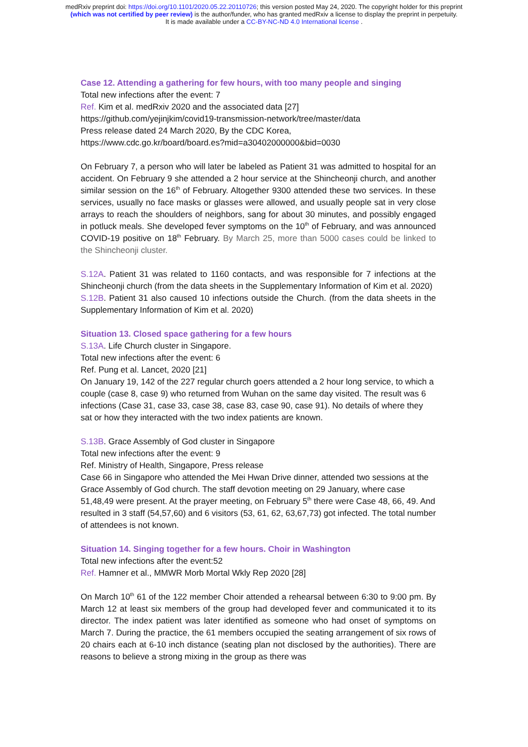medRxiv preprint doi: https://doi.org/10.1101/2020.05.22.20110726; this version posted May 24, 2020. The copyright holder for this preprint
(which was not certified by peer review) is the author/funder, who has granted medRxiv a license to display the preprint in perpetuity.
It is made available under a CC-BY-NC-ND 4.0 International license .
Case 12. Attending a gathering for few hours, with too many people and singing
Total new infections after the event: 7
Ref. Kim et al. medRxiv 2020 and the associated data [27]
https://github.com/yejinjkim/covid19-transmission-network/tree/master/data
Press release dated 24 March 2020, By the CDC Korea,
https://www.cdc.go.kr/board/board.es?mid=a30402000000&bid=0030
On February 7, a person who will later be labeled as Patient 31 was admitted to hospital for an accident. On February 9 she attended a 2 hour service at the Shincheonji church, and another similar session on the 16<sup>th</sup> of February. Altogether 9300 attended these two services. In these services, usually no face masks or glasses were allowed, and usually people sat in very close arrays to reach the shoulders of neighbors, sang for about 30 minutes, and possibly engaged in potluck meals. She developed fever symptoms on the 10<sup>th</sup> of February, and was announced COVID-19 positive on 18<sup>th</sup> February. By March 25, more than 5000 cases could be linked to the Shincheonji cluster.
S.12A. Patient 31 was related to 1160 contacts, and was responsible for 7 infections at the Shincheonji church (from the data sheets in the Supplementary Information of Kim et al. 2020)
S.12B. Patient 31 also caused 10 infections outside the Church. (from the data sheets in the Supplementary Information of Kim et al. 2020)
Situation 13. Closed space gathering for a few hours
S.13A. Life Church cluster in Singapore.
Total new infections after the event: 6
Ref. Pung et al. Lancet, 2020 [21]
On January 19, 142 of the 227 regular church goers attended a 2 hour long service, to which a couple (case 8, case 9) who returned from Wuhan on the same day visited. The result was 6 infections (Case 31, case 33, case 38, case 83, case 90, case 91). No details of where they sat or how they interacted with the two index patients are known.
S.13B. Grace Assembly of God cluster in Singapore
Total new infections after the event: 9
Ref. Ministry of Health, Singapore, Press release
Case 66 in Singapore who attended the Mei Hwan Drive dinner, attended two sessions at the Grace Assembly of God church. The staff devotion meeting on 29 January, where case 51,48,49 were present. At the prayer meeting, on February 5<sup>th</sup> there were Case 48, 66, 49. And resulted in 3 staff (54,57,60) and 6 visitors (53, 61, 62, 63,67,73) got infected. The total number of attendees is not known.
Situation 14. Singing together for a few hours. Choir in Washington
Total new infections after the event:52
Ref. Hamner et al., MMWR Morb Mortal Wkly Rep 2020 [28]
On March 10<sup>th</sup> 61 of the 122 member Choir attended a rehearsal between 6:30 to 9:00 pm. By March 12 at least six members of the group had developed fever and communicated it to its director. The index patient was later identified as someone who had onset of symptoms on March 7. During the practice, the 61 members occupied the seating arrangement of six rows of 20 chairs each at 6-10 inch distance (seating plan not disclosed by the authorities). There are reasons to believe a strong mixing in the group as there was